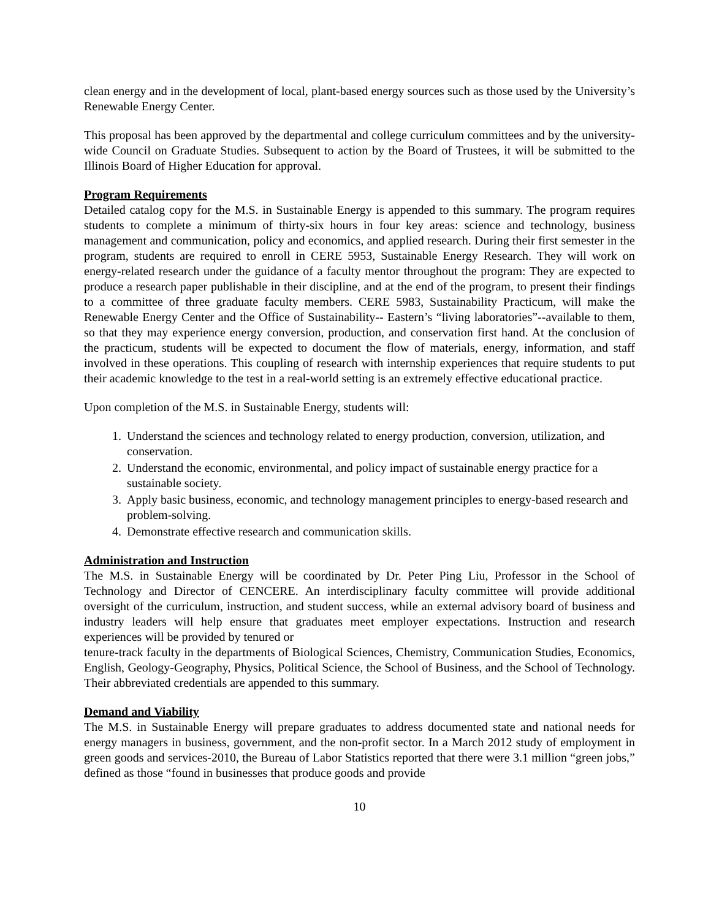clean energy and in the development of local, plant-based energy sources such as those used by the University’s Renewable Energy Center.
This proposal has been approved by the departmental and college curriculum committees and by the university-wide Council on Graduate Studies. Subsequent to action by the Board of Trustees, it will be submitted to the Illinois Board of Higher Education for approval.
Program Requirements
Detailed catalog copy for the M.S. in Sustainable Energy is appended to this summary. The program requires students to complete a minimum of thirty-six hours in four key areas: science and technology, business management and communication, policy and economics, and applied research. During their first semester in the program, students are required to enroll in CERE 5953, Sustainable Energy Research. They will work on energy-related research under the guidance of a faculty mentor throughout the program: They are expected to produce a research paper publishable in their discipline, and at the end of the program, to present their findings to a committee of three graduate faculty members. CERE 5983, Sustainability Practicum, will make the Renewable Energy Center and the Office of Sustainability-- Eastern’s “living laboratories”--available to them, so that they may experience energy conversion, production, and conservation first hand. At the conclusion of the practicum, students will be expected to document the flow of materials, energy, information, and staff involved in these operations. This coupling of research with internship experiences that require students to put their academic knowledge to the test in a real-world setting is an extremely effective educational practice.
Upon completion of the M.S. in Sustainable Energy, students will:
1. Understand the sciences and technology related to energy production, conversion, utilization, and conservation.
2. Understand the economic, environmental, and policy impact of sustainable energy practice for a sustainable society.
3. Apply basic business, economic, and technology management principles to energy-based research and problem-solving.
4. Demonstrate effective research and communication skills.
Administration and Instruction
The M.S. in Sustainable Energy will be coordinated by Dr. Peter Ping Liu, Professor in the School of Technology and Director of CENCERE. An interdisciplinary faculty committee will provide additional oversight of the curriculum, instruction, and student success, while an external advisory board of business and industry leaders will help ensure that graduates meet employer expectations. Instruction and research experiences will be provided by tenured or
tenure-track faculty in the departments of Biological Sciences, Chemistry, Communication Studies, Economics, English, Geology-Geography, Physics, Political Science, the School of Business, and the School of Technology. Their abbreviated credentials are appended to this summary.
Demand and Viability
The M.S. in Sustainable Energy will prepare graduates to address documented state and national needs for energy managers in business, government, and the non-profit sector. In a March 2012 study of employment in green goods and services-2010, the Bureau of Labor Statistics reported that there were 3.1 million “green jobs,” defined as those “found in businesses that produce goods and provide
10